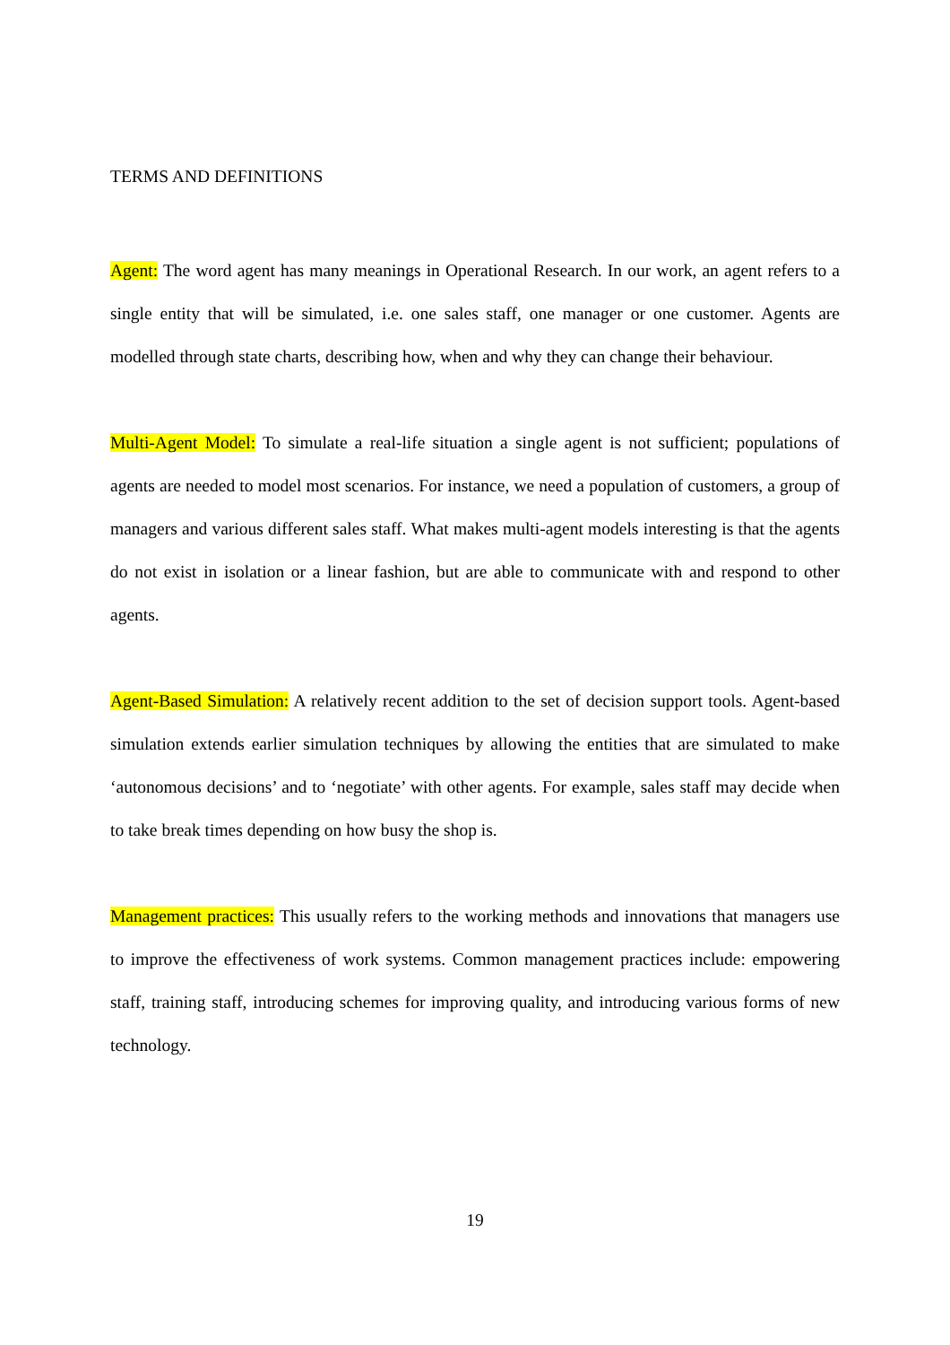TERMS AND DEFINITIONS
Agent: The word agent has many meanings in Operational Research. In our work, an agent refers to a single entity that will be simulated, i.e. one sales staff, one manager or one customer. Agents are modelled through state charts, describing how, when and why they can change their behaviour.
Multi-Agent Model: To simulate a real-life situation a single agent is not sufficient; populations of agents are needed to model most scenarios. For instance, we need a population of customers, a group of managers and various different sales staff. What makes multi-agent models interesting is that the agents do not exist in isolation or a linear fashion, but are able to communicate with and respond to other agents.
Agent-Based Simulation: A relatively recent addition to the set of decision support tools. Agent-based simulation extends earlier simulation techniques by allowing the entities that are simulated to make ‘autonomous decisions’ and to ‘negotiate’ with other agents. For example, sales staff may decide when to take break times depending on how busy the shop is.
Management practices: This usually refers to the working methods and innovations that managers use to improve the effectiveness of work systems. Common management practices include: empowering staff, training staff, introducing schemes for improving quality, and introducing various forms of new technology.
19